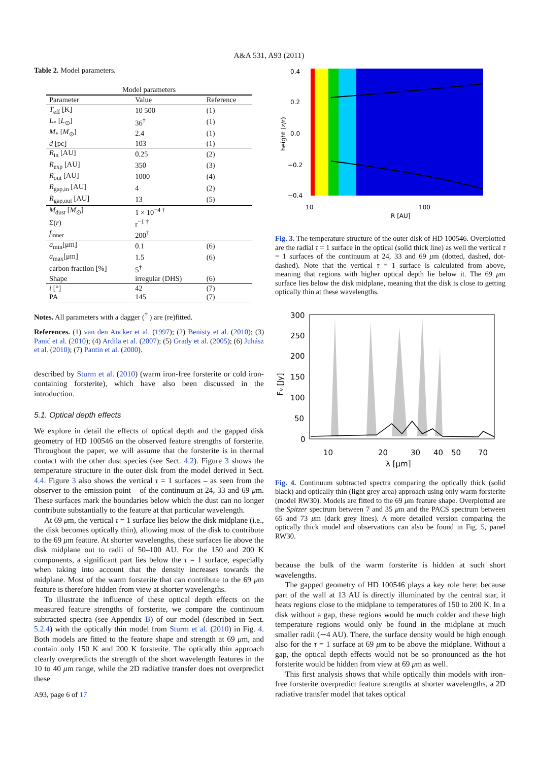A&A 531, A93 (2011)
Table 2. Model parameters.
| Model parameters | | |
| --- | --- | --- |
| Parameter | Value | Reference |
| T<sub>eff</sub> [K] | 10 500 | (1) |
| L<sub>*</sub> [ L<sub>⊙</sub>] | 36<sup>†</sup> | (1) |
| M<sub>*</sub> [ M<sub>⊙</sub>] | 2.4 | (1) |
| d [pc] | 103 | (1) |
| R<sub>in</sub> [AU] | 0.25 | (2) |
| R<sub>exp</sub> [AU] | 350 | (3) |
| R<sub>out</sub> [AU] | 1000 | (4) |
| R<sub>gap,in</sub> [AU] | 4 | (2) |
| R<sub>gap,out</sub> [AU] | 13 | (5) |
| M<sub>dust</sub> [ M<sub>⊙</sub>] | 1 × 10<sup>−4 †</sup> | |
| Σ( r ) | r<sup>−1 †</sup> | |
| f<sub>inner</sub> | 200<sup>†</sup> | |
| a<sub>min</sub>[μm] | 0.1 | (6) |
| a<sub>max</sub>[μm] | 1.5 | (6) |
| carbon fraction [%] | 5<sup>†</sup> | |
| Shape | irregular (DHS) | (6) |
| i [°] | 42 | (7) |
| PA | 145 | (7) |
Notes. All parameters with a dagger (<sup>†</sup> ) are (re)fitted.
References. (1) van den Ancker et al. (1997); (2) Benisty et al. (2010); (3) Panić et al. (2010); (4) Ardila et al. (2007); (5) Grady et al. (2005); (6) Juhász et al. (2010); (7) Pantin et al. (2000).
described by Sturm et al. (2010) (warm iron-free forsterite or cold iron-containing forsterite), which have also been discussed in the introduction.
5.1. Optical depth effects
We explore in detail the effects of optical depth and the gapped disk geometry of HD 100546 on the observed feature strengths of forsterite. Throughout the paper, we will assume that the forsterite is in thermal contact with the other dust species (see Sect. 4.2). Figure 3 shows the temperature structure in the outer disk from the model derived in Sect. 4.4. Figure 3 also shows the vertical τ = 1 surfaces – as seen from the observer to the emission point – of the continuum at 24, 33 and 69 μm. These surfaces mark the boundaries below which the dust can no longer contribute substantially to the feature at that particular wavelength.
At 69 μm, the vertical τ = 1 surface lies below the disk midplane (i.e., the disk becomes optically thin), allowing most of the disk to contribute to the 69 μm feature. At shorter wavelengths, these surfaces lie above the disk midplane out to radii of 50–100 AU. For the 150 and 200 K components, a significant part lies below the τ = 1 surface, especially when taking into account that the density increases towards the midplane. Most of the warm forsterite that can contribute to the 69 μm feature is therefore hidden from view at shorter wavelengths.
To illustrate the influence of these optical depth effects on the measured feature strengths of forsterite, we compare the continuum subtracted spectra (see Appendix B) of our model (described in Sect. 5.2.4) with the optically thin model from Sturm et al. (2010) in Fig. 4. Both models are fitted to the feature shape and strength at 69 μm, and contain only 150 K and 200 K forsterite. The optically thin approach clearly overpredicts the strength of the short wavelength features in the 10 to 40 μm range, while the 2D radiative transfer does not overpredict these
A93, page 6 of 17
0.4
0.2
0.0
−0.2
−0.4
10
100
R [AU]
height (z/r)
Fig. 3. The temperature structure of the outer disk of HD 100546. Overplotted are the radial τ = 1 surface in the optical (solid thick line) as well the vertical τ = 1 surfaces of the continuum at 24, 33 and 69 μm (dotted, dashed, dot-dashed). Note that the vertical τ = 1 surface is calculated from above, meaning that regions with higher optical depth lie below it. The 69 μm surface lies below the disk midplane, meaning that the disk is close to getting optically thin at these wavelengths.
300
250
200
150
100
50
0
10
20
30
40
50
70
λ [μm]
Fν [Jy]
Fig. 4. Continuum subtracted spectra comparing the optically thick (solid black) and optically thin (light grey area) approach using only warm forsterite (model RW30). Models are fitted to the 69 μm feature shape. Overplotted are the Spitzer spectrum between 7 and 35 μm and the PACS spectrum between 65 and 73 μm (dark grey lines). A more detailed version comparing the optically thick model and observations can also be found in Fig. 5, panel RW30.
because the bulk of the warm forsterite is hidden at such short wavelengths.
The gapped geometry of HD 100546 plays a key role here: because part of the wall at 13 AU is directly illuminated by the central star, it heats regions close to the midplane to temperatures of 150 to 200 K. In a disk without a gap, these regions would be much colder and these high temperature regions would only be found in the midplane at much smaller radii (∼4 AU). There, the surface density would be high enough also for the τ = 1 surface at 69 μm to be above the midplane. Without a gap, the optical depth effects would not be so pronounced as the hot forsterite would be hidden from view at 69 μm as well.
This first analysis shows that while optically thin models with iron-free forsterite overpredict feature strengths at shorter wavelengths, a 2D radiative transfer model that takes optical